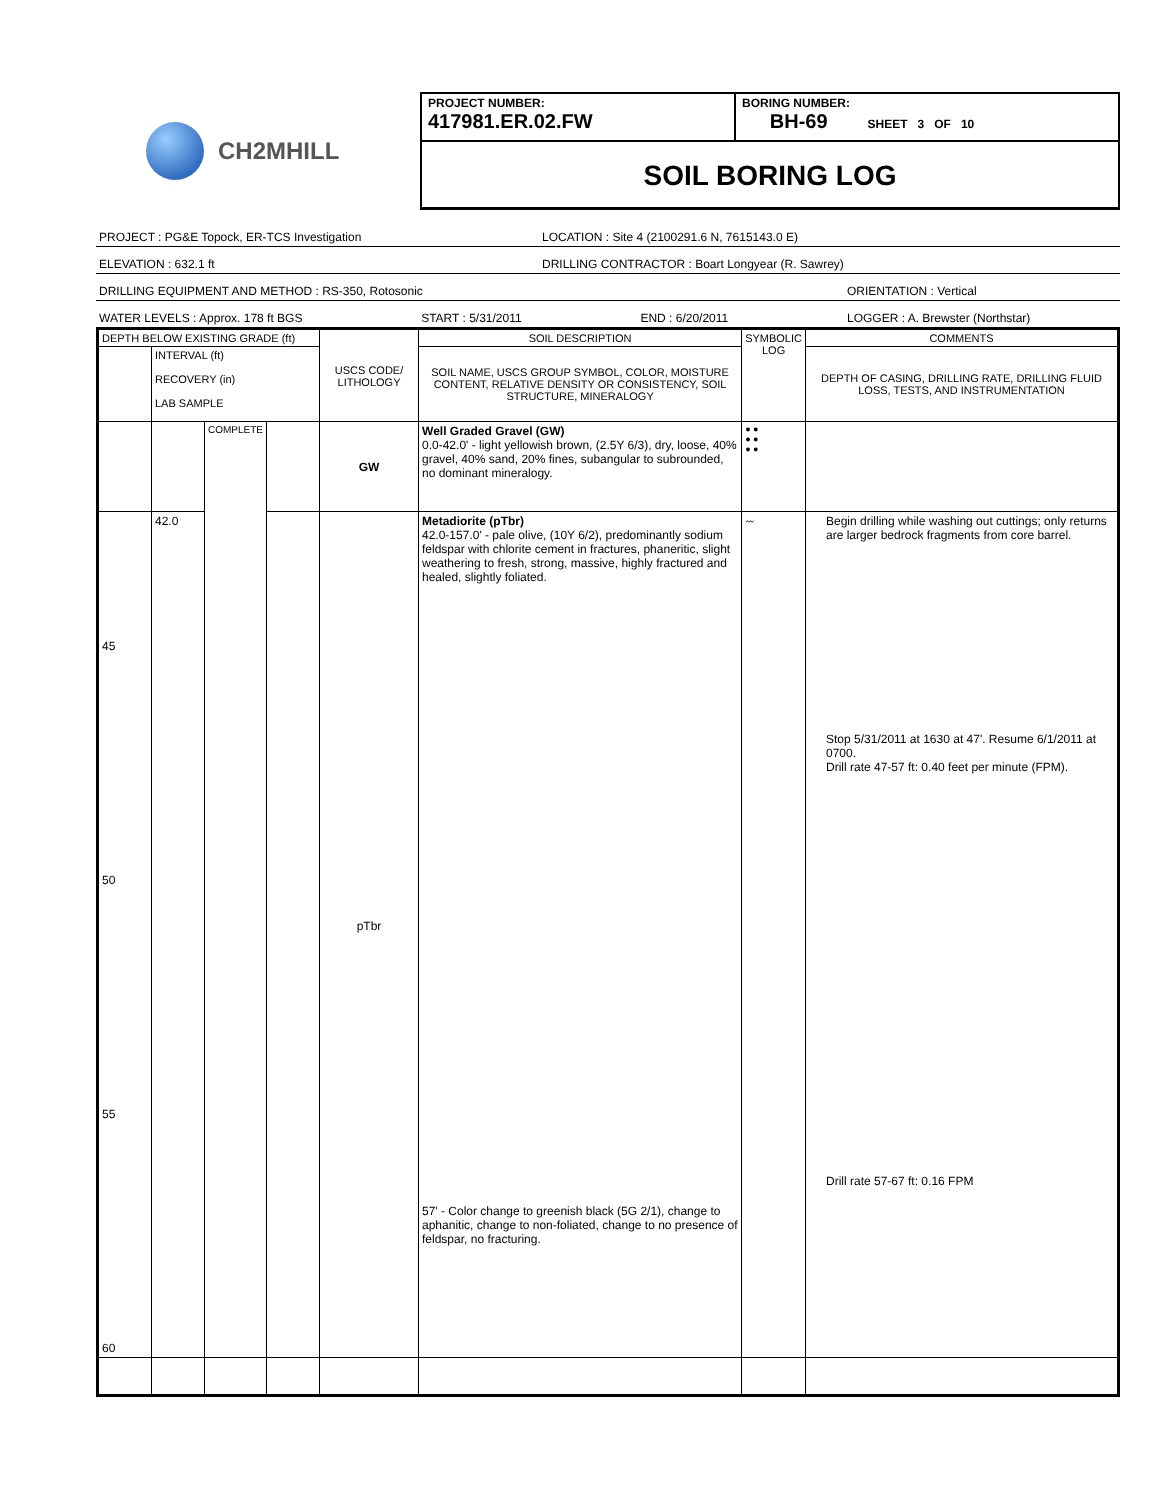CH2MHILL
PROJECT NUMBER:
417981.ER.02.FW
BORING NUMBER:
BH-69 SHEET 3 OF 10
SOIL BORING LOG
PROJECT : PG&E Topock, ER-TCS Investigation LOCATION : Site 4 (2100291.6 N, 7615143.0 E)
ELEVATION : 632.1 ft DRILLING CONTRACTOR : Boart Longyear (R. Sawrey)
DRILLING EQUIPMENT AND METHOD : RS-350, Rotosonic ORIENTATION : Vertical
WATER LEVELS : Approx. 178 ft BGS START : 5/31/2011 END : 6/20/2011 LOGGER : A. Brewster (Northstar)
| DEPTH BELOW EXISTING GRADE (ft) | | | | USCS CODE/ LITHOLOGY | SOIL DESCRIPTION | SYMBOLIC LOG | COMMENTS |
| --- | --- | --- | --- | --- | --- | --- | --- |
| | INTERVAL (ft) RECOVERY (in) LAB SAMPLE | | | | SOIL NAME, USCS GROUP SYMBOL, COLOR, MOISTURE CONTENT, RELATIVE DENSITY OR CONSISTENCY, SOIL STRUCTURE, MINERALOGY | | DEPTH OF CASING, DRILLING RATE, DRILLING FLUID LOSS, TESTS, AND INSTRUMENTATION |
| | | COMPLETE | | GW | Well Graded Gravel (GW) 0.0-42.0' - light yellowish brown, (2.5Y 6/3), dry, loose, 40% gravel, 40% sand, 20% fines, subangular to subrounded, no dominant mineralogy. | ● ● ● ● ● ● | |
| 45 50 55 60 | 42.0 | | | pTbr | Metadiorite (pTbr) 42.0-157.0' - pale olive, (10Y 6/2), predominantly sodium feldspar with chlorite cement in fractures, phaneritic, slight weathering to fresh, strong, massive, highly fractured and healed, slightly foliated. 57' - Color change to greenish black (5G 2/1), change to aphanitic, change to non-foliated, change to no presence of feldspar, no fracturing. | 〰 | Begin drilling while washing out cuttings; only returns are larger bedrock fragments from core barrel. Stop 5/31/2011 at 1630 at 47'. Resume 6/1/2011 at 0700. Drill rate 47-57 ft: 0.40 feet per minute (FPM). Drill rate 57-67 ft: 0.16 FPM |